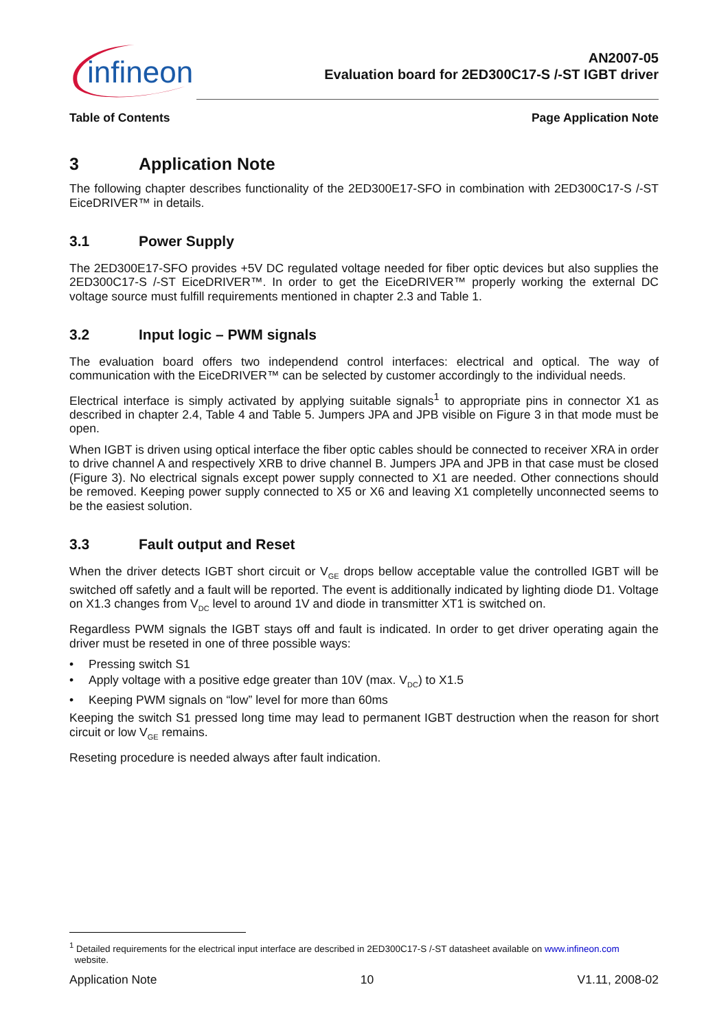infineon
AN2007-05
Evaluation board for 2ED300C17-S /-ST IGBT driver
Table of Contents Page Application Note
3 Application Note
The following chapter describes functionality of the 2ED300E17-SFO in combination with 2ED300C17-S /-ST EiceDRIVER™ in details.
3.1 Power Supply
The 2ED300E17-SFO provides +5V DC regulated voltage needed for fiber optic devices but also supplies the 2ED300C17-S /-ST EiceDRIVER™. In order to get the EiceDRIVER™ properly working the external DC voltage source must fulfill requirements mentioned in chapter 2.3 and Table 1.
3.2 Input logic – PWM signals
The evaluation board offers two independend control interfaces: electrical and optical. The way of communication with the EiceDRIVER™ can be selected by customer accordingly to the individual needs.
Electrical interface is simply activated by applying suitable signals<sup>1</sup> to appropriate pins in connector X1 as described in chapter 2.4, Table 4 and Table 5. Jumpers JPA and JPB visible on Figure 3 in that mode must be open.
When IGBT is driven using optical interface the fiber optic cables should be connected to receiver XRA in order to drive channel A and respectively XRB to drive channel B. Jumpers JPA and JPB in that case must be closed (Figure 3). No electrical signals except power supply connected to X1 are needed. Other connections should be removed. Keeping power supply connected to X5 or X6 and leaving X1 completelly unconnected seems to be the easiest solution.
3.3 Fault output and Reset
When the driver detects IGBT short circuit or V<sub>GE</sub> drops bellow acceptable value the controlled IGBT will be switched off safetly and a fault will be reported. The event is additionally indicated by lighting diode D1. Voltage on X1.3 changes from V<sub>DC</sub> level to around 1V and diode in transmitter XT1 is switched on.
Regardless PWM signals the IGBT stays off and fault is indicated. In order to get driver operating again the driver must be reseted in one of three possible ways:
• Pressing switch S1
• Apply voltage with a positive edge greater than 10V (max. V<sub>DC</sub>) to X1.5
• Keeping PWM signals on “low” level for more than 60ms
Keeping the switch S1 pressed long time may lead to permanent IGBT destruction when the reason for short circuit or low V<sub>GE</sub> remains.
Reseting procedure is needed always after fault indication.
<sup>1</sup> Detailed requirements for the electrical input interface are described in 2ED300C17-S /-ST datasheet available on www.infineon.com
website.
Application Note 10 V1.11, 2008-02